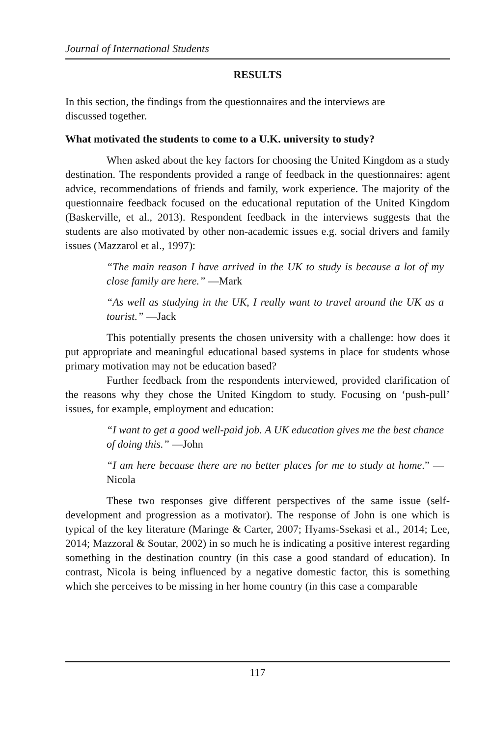Journal of International Students
RESULTS
In this section, the findings from the questionnaires and the interviews are discussed together.
What motivated the students to come to a U.K. university to study?
When asked about the key factors for choosing the United Kingdom as a study destination. The respondents provided a range of feedback in the questionnaires: agent advice, recommendations of friends and family, work experience. The majority of the questionnaire feedback focused on the educational reputation of the United Kingdom (Baskerville, et al., 2013). Respondent feedback in the interviews suggests that the students are also motivated by other non-academic issues e.g. social drivers and family issues (Mazzarol et al., 1997):
“The main reason I have arrived in the UK to study is because a lot of my close family are here.” —Mark
“As well as studying in the UK, I really want to travel around the UK as a tourist.” —Jack
This potentially presents the chosen university with a challenge: how does it put appropriate and meaningful educational based systems in place for students whose primary motivation may not be education based?
Further feedback from the respondents interviewed, provided clarification of the reasons why they chose the United Kingdom to study. Focusing on ‘push-pull’ issues, for example, employment and education:
“I want to get a good well-paid job. A UK education gives me the best chance of doing this.” —John
“I am here because there are no better places for me to study at home.” —Nicola
These two responses give different perspectives of the same issue (self-development and progression as a motivator). The response of John is one which is typical of the key literature (Maringe & Carter, 2007; Hyams-Ssekasi et al., 2014; Lee, 2014; Mazzoral & Soutar, 2002) in so much he is indicating a positive interest regarding something in the destination country (in this case a good standard of education). In contrast, Nicola is being influenced by a negative domestic factor, this is something which she perceives to be missing in her home country (in this case a comparable
117